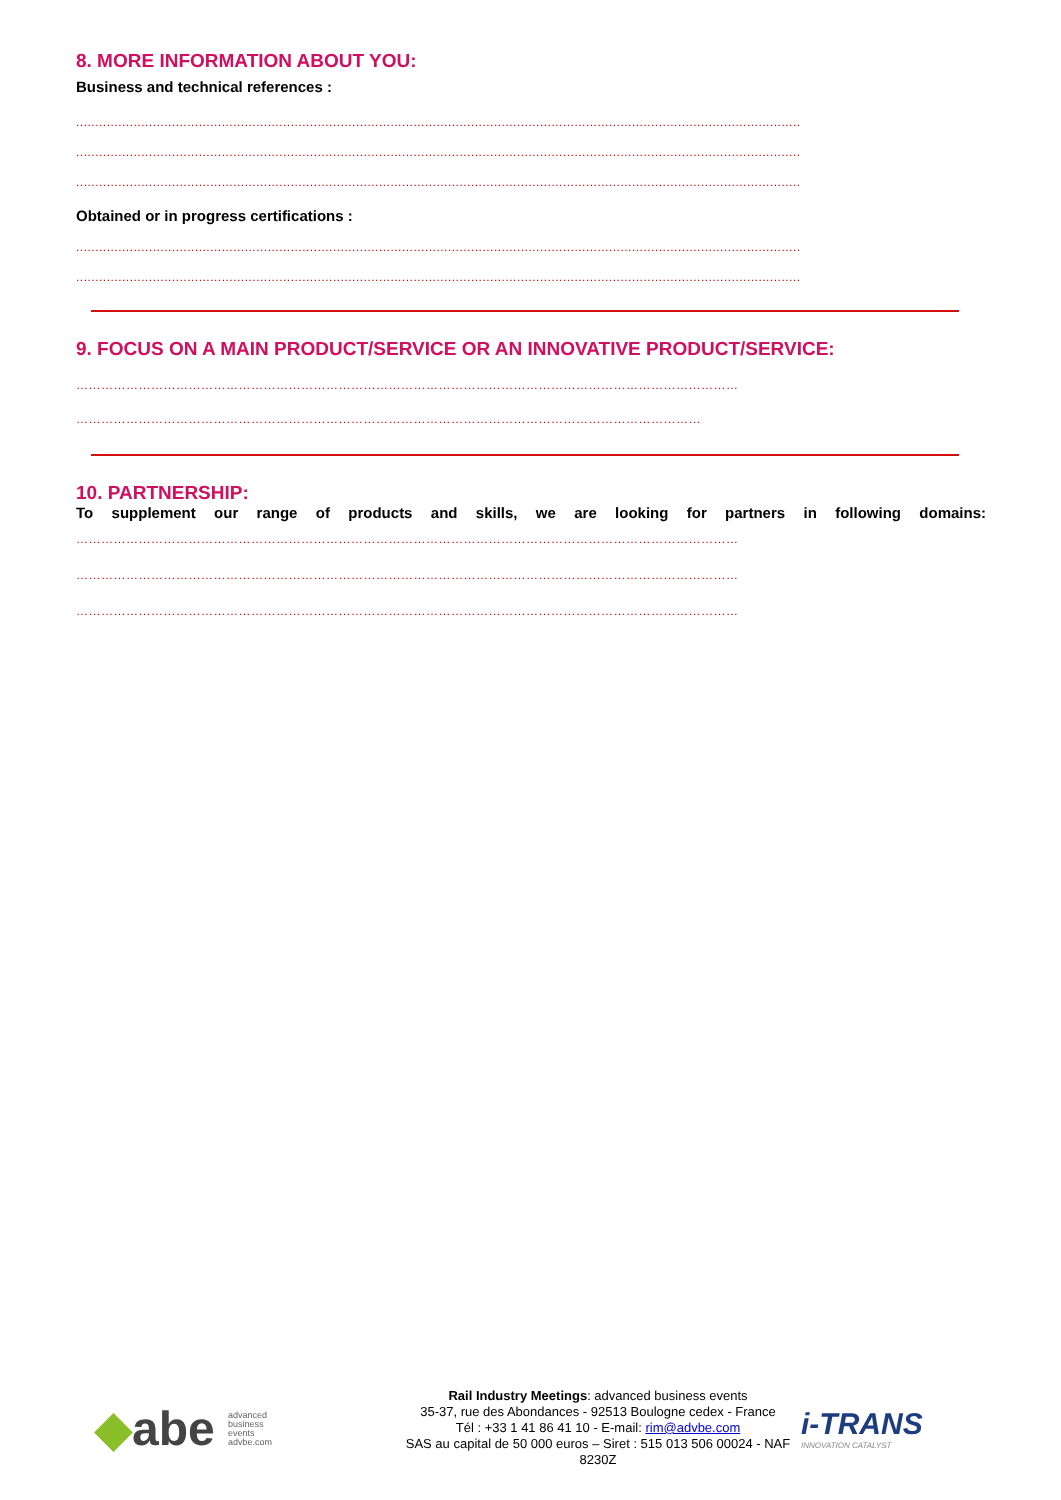8. MORE INFORMATION ABOUT YOU:
Business and technical references :
.............................................................................................................................................................................................
.............................................................................................................................................................................................
.............................................................................................................................................................................................
Obtained or in progress certifications :
.............................................................................................................................................................................................
.............................................................................................................................................................................................
9. FOCUS ON A MAIN PRODUCT/SERVICE OR AN INNOVATIVE PRODUCT/SERVICE:
……………………………………………………………………………………………………………………………………………
……………………………………………………………………………………………………………………………………
10. PARTNERSHIP:
To supplement our range of products and skills, we are looking for partners in following domains:
……………………………………………………………………………………………………………………………………………
……………………………………………………………………………………………………………………………………………
……………………………………………………………………………………………………………………………………………
◆abe advanced
business
events
advbe.com
Rail Industry Meetings: advanced business events
35-37, rue des Abondances - 92513 Boulogne cedex - France
Tél : +33 1 41 86 41 10 - E-mail: rim@advbe.com
SAS au capital de 50 000 euros – Siret : 515 013 506 00024 - NAF 8230Z
i-TRANS
INNOVATION CATALYST